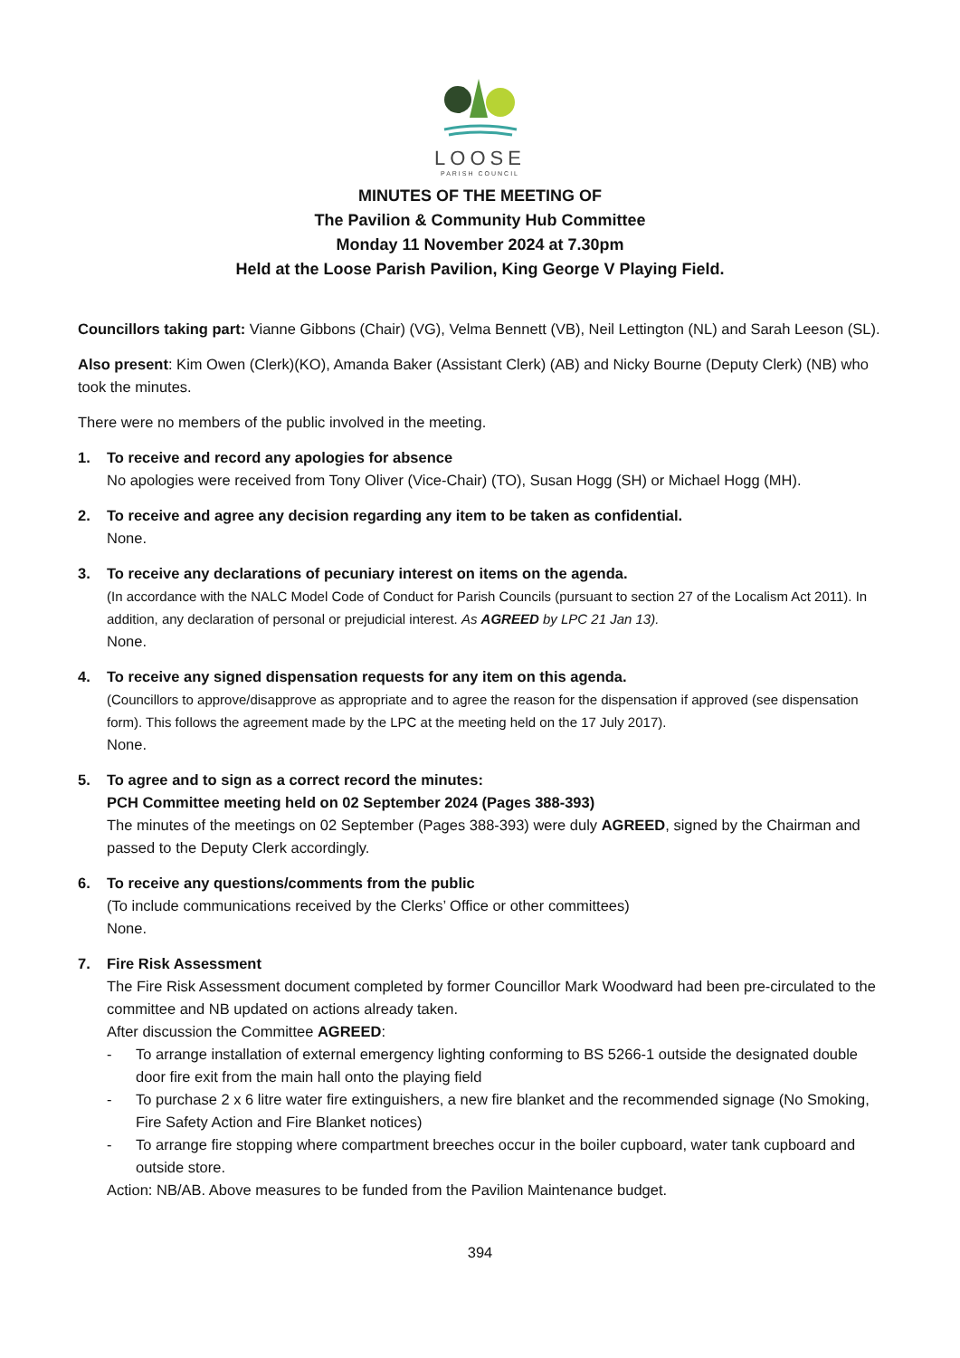LOOSE
PARISH COUNCIL
MINUTES OF THE MEETING OF
The Pavilion & Community Hub Committee
Monday 11 November 2024 at 7.30pm
Held at the Loose Parish Pavilion, King George V Playing Field.
Councillors taking part: Vianne Gibbons (Chair) (VG), Velma Bennett (VB), Neil Lettington (NL) and Sarah Leeson (SL).
Also present: Kim Owen (Clerk)(KO), Amanda Baker (Assistant Clerk) (AB) and Nicky Bourne (Deputy Clerk) (NB) who took the minutes.
There were no members of the public involved in the meeting.
1. To receive and record any apologies for absence
No apologies were received from Tony Oliver (Vice-Chair) (TO), Susan Hogg (SH) or Michael Hogg (MH).
2. To receive and agree any decision regarding any item to be taken as confidential.
None.
3. To receive any declarations of pecuniary interest on items on the agenda.
(In accordance with the NALC Model Code of Conduct for Parish Councils (pursuant to section 27 of the Localism Act 2011). In addition, any declaration of personal or prejudicial interest. As AGREED by LPC 21 Jan 13).
None.
4. To receive any signed dispensation requests for any item on this agenda.
(Councillors to approve/disapprove as appropriate and to agree the reason for the dispensation if approved (see dispensation form). This follows the agreement made by the LPC at the meeting held on the 17 July 2017).
None.
5. To agree and to sign as a correct record the minutes:
PCH Committee meeting held on 02 September 2024 (Pages 388-393)
The minutes of the meetings on 02 September (Pages 388-393) were duly AGREED, signed by the Chairman and passed to the Deputy Clerk accordingly.
6. To receive any questions/comments from the public
(To include communications received by the Clerks’ Office or other committees)
None.
7. Fire Risk Assessment
The Fire Risk Assessment document completed by former Councillor Mark Woodward had been pre-circulated to the committee and NB updated on actions already taken.
After discussion the Committee AGREED:
- To arrange installation of external emergency lighting conforming to BS 5266-1 outside the designated double door fire exit from the main hall onto the playing field
- To purchase 2 x 6 litre water fire extinguishers, a new fire blanket and the recommended signage (No Smoking, Fire Safety Action and Fire Blanket notices)
- To arrange fire stopping where compartment breeches occur in the boiler cupboard, water tank cupboard and outside store.
Action: NB/AB. Above measures to be funded from the Pavilion Maintenance budget.
394